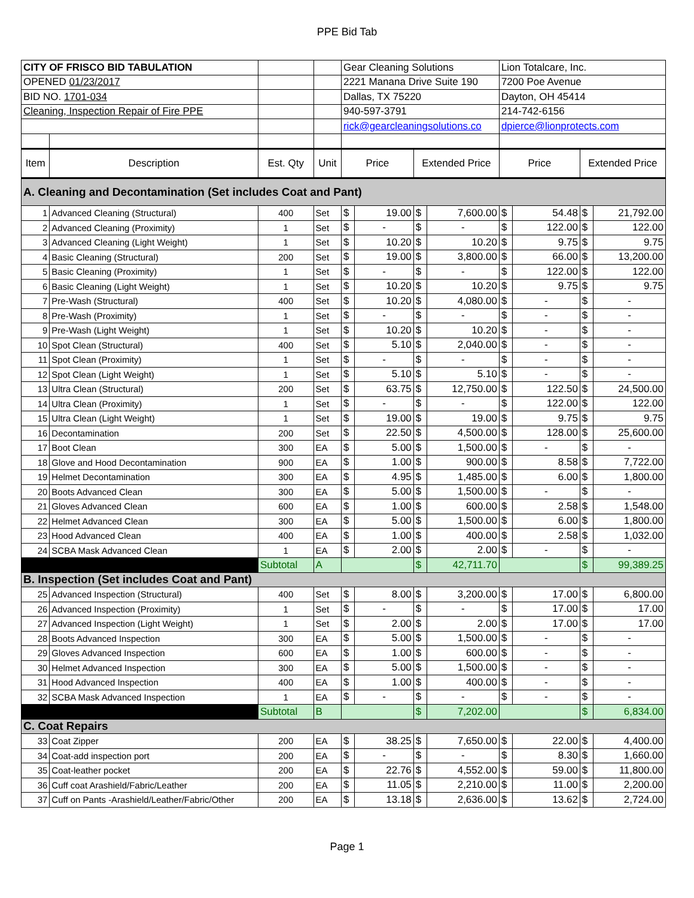PPE Bid Tab
| CITY OF FRISCO BID TABULATION | | | | Gear Cleaning Solutions | | | | Lion Totalcare, Inc. | | | |
| OPENED 01/23/2017 | | | | 2221 Manana Drive Suite 190 | | | | 7200 Poe Avenue | | | |
| BID NO. 1701-034 | | | | Dallas, TX 75220 | | | | Dayton, OH 45414 | | | |
| Cleaning, Inspection Repair of Fire PPE | | | | 940-597-3791 | | | | 214-742-6156 | | | |
| | | | | rick@gearcleaningsolutions.co | | | | dpierce@lionprotects.com | | | |
| Item | Description | Est. Qty | Unit | Price | | Extended Price | | Price | | Extended Price | |
| A. Cleaning and Decontamination (Set includes Coat and Pant) | | | | | | | | | | | |
| 1 | Advanced Cleaning (Structural) | 400 | Set | $ | 19.00 | $ | 7,600.00 | $ | 54.48 | $ | 21,792.00 |
| 2 | Advanced Cleaning (Proximity) | 1 | Set | $ | - | $ | - | $ | 122.00 | $ | 122.00 |
| 3 | Advanced Cleaning (Light Weight) | 1 | Set | $ | 10.20 | $ | 10.20 | $ | 9.75 | $ | 9.75 |
| 4 | Basic Cleaning (Structural) | 200 | Set | $ | 19.00 | $ | 3,800.00 | $ | 66.00 | $ | 13,200.00 |
| 5 | Basic Cleaning (Proximity) | 1 | Set | $ | - | $ | - | $ | 122.00 | $ | 122.00 |
| 6 | Basic Cleaning (Light Weight) | 1 | Set | $ | 10.20 | $ | 10.20 | $ | 9.75 | $ | 9.75 |
| 7 | Pre-Wash (Structural) | 400 | Set | $ | 10.20 | $ | 4,080.00 | $ | - | $ | - |
| 8 | Pre-Wash (Proximity) | 1 | Set | $ | - | $ | - | $ | - | $ | - |
| 9 | Pre-Wash (Light Weight) | 1 | Set | $ | 10.20 | $ | 10.20 | $ | - | $ | - |
| 10 | Spot Clean (Structural) | 400 | Set | $ | 5.10 | $ | 2,040.00 | $ | - | $ | - |
| 11 | Spot Clean (Proximity) | 1 | Set | $ | - | $ | - | $ | - | $ | - |
| 12 | Spot Clean (Light Weight) | 1 | Set | $ | 5.10 | $ | 5.10 | $ | - | $ | - |
| 13 | Ultra Clean (Structural) | 200 | Set | $ | 63.75 | $ | 12,750.00 | $ | 122.50 | $ | 24,500.00 |
| 14 | Ultra Clean (Proximity) | 1 | Set | $ | - | $ | - | $ | 122.00 | $ | 122.00 |
| 15 | Ultra Clean (Light Weight) | 1 | Set | $ | 19.00 | $ | 19.00 | $ | 9.75 | $ | 9.75 |
| 16 | Decontamination | 200 | Set | $ | 22.50 | $ | 4,500.00 | $ | 128.00 | $ | 25,600.00 |
| 17 | Boot Clean | 300 | EA | $ | 5.00 | $ | 1,500.00 | $ | - | $ | - |
| 18 | Glove and Hood Decontamination | 900 | EA | $ | 1.00 | $ | 900.00 | $ | 8.58 | $ | 7,722.00 |
| 19 | Helmet Decontamination | 300 | EA | $ | 4.95 | $ | 1,485.00 | $ | 6.00 | $ | 1,800.00 |
| 20 | Boots Advanced Clean | 300 | EA | $ | 5.00 | $ | 1,500.00 | $ | - | $ | - |
| 21 | Gloves Advanced Clean | 600 | EA | $ | 1.00 | $ | 600.00 | $ | 2.58 | $ | 1,548.00 |
| 22 | Helmet Advanced Clean | 300 | EA | $ | 5.00 | $ | 1,500.00 | $ | 6.00 | $ | 1,800.00 |
| 23 | Hood Advanced Clean | 400 | EA | $ | 1.00 | $ | 400.00 | $ | 2.58 | $ | 1,032.00 |
| 24 | SCBA Mask Advanced Clean | 1 | EA | $ | 2.00 | $ | 2.00 | $ | - | $ | - |
| | | Subtotal | A | | | $ | 42,711.70 | | | $ | 99,389.25 |
| B. Inspection (Set includes Coat and Pant) | | | | | | | | | | | |
| 25 | Advanced Inspection (Structural) | 400 | Set | $ | 8.00 | $ | 3,200.00 | $ | 17.00 | $ | 6,800.00 |
| 26 | Advanced Inspection (Proximity) | 1 | Set | $ | - | $ | - | $ | 17.00 | $ | 17.00 |
| 27 | Advanced Inspection (Light Weight) | 1 | Set | $ | 2.00 | $ | 2.00 | $ | 17.00 | $ | 17.00 |
| 28 | Boots Advanced Inspection | 300 | EA | $ | 5.00 | $ | 1,500.00 | $ | - | $ | - |
| 29 | Gloves Advanced Inspection | 600 | EA | $ | 1.00 | $ | 600.00 | $ | - | $ | - |
| 30 | Helmet Advanced Inspection | 300 | EA | $ | 5.00 | $ | 1,500.00 | $ | - | $ | - |
| 31 | Hood Advanced Inspection | 400 | EA | $ | 1.00 | $ | 400.00 | $ | - | $ | - |
| 32 | SCBA Mask Advanced Inspection | 1 | EA | $ | - | $ | - | $ | - | $ | - |
| | | Subtotal | B | | | $ | 7,202.00 | | | $ | 6,834.00 |
| C. Coat Repairs | | | | | | | | | | | |
| 33 | Coat Zipper | 200 | EA | $ | 38.25 | $ | 7,650.00 | $ | 22.00 | $ | 4,400.00 |
| 34 | Coat-add inspection port | 200 | EA | $ | - | $ | - | $ | 8.30 | $ | 1,660.00 |
| 35 | Coat-leather pocket | 200 | EA | $ | 22.76 | $ | 4,552.00 | $ | 59.00 | $ | 11,800.00 |
| 36 | Cuff coat Arashield/Fabric/Leather | 200 | EA | $ | 11.05 | $ | 2,210.00 | $ | 11.00 | $ | 2,200.00 |
| 37 | Cuff on Pants -Arashield/Leather/Fabric/Other | 200 | EA | $ | 13.18 | $ | 2,636.00 | $ | 13.62 | $ | 2,724.00 |
Page 1